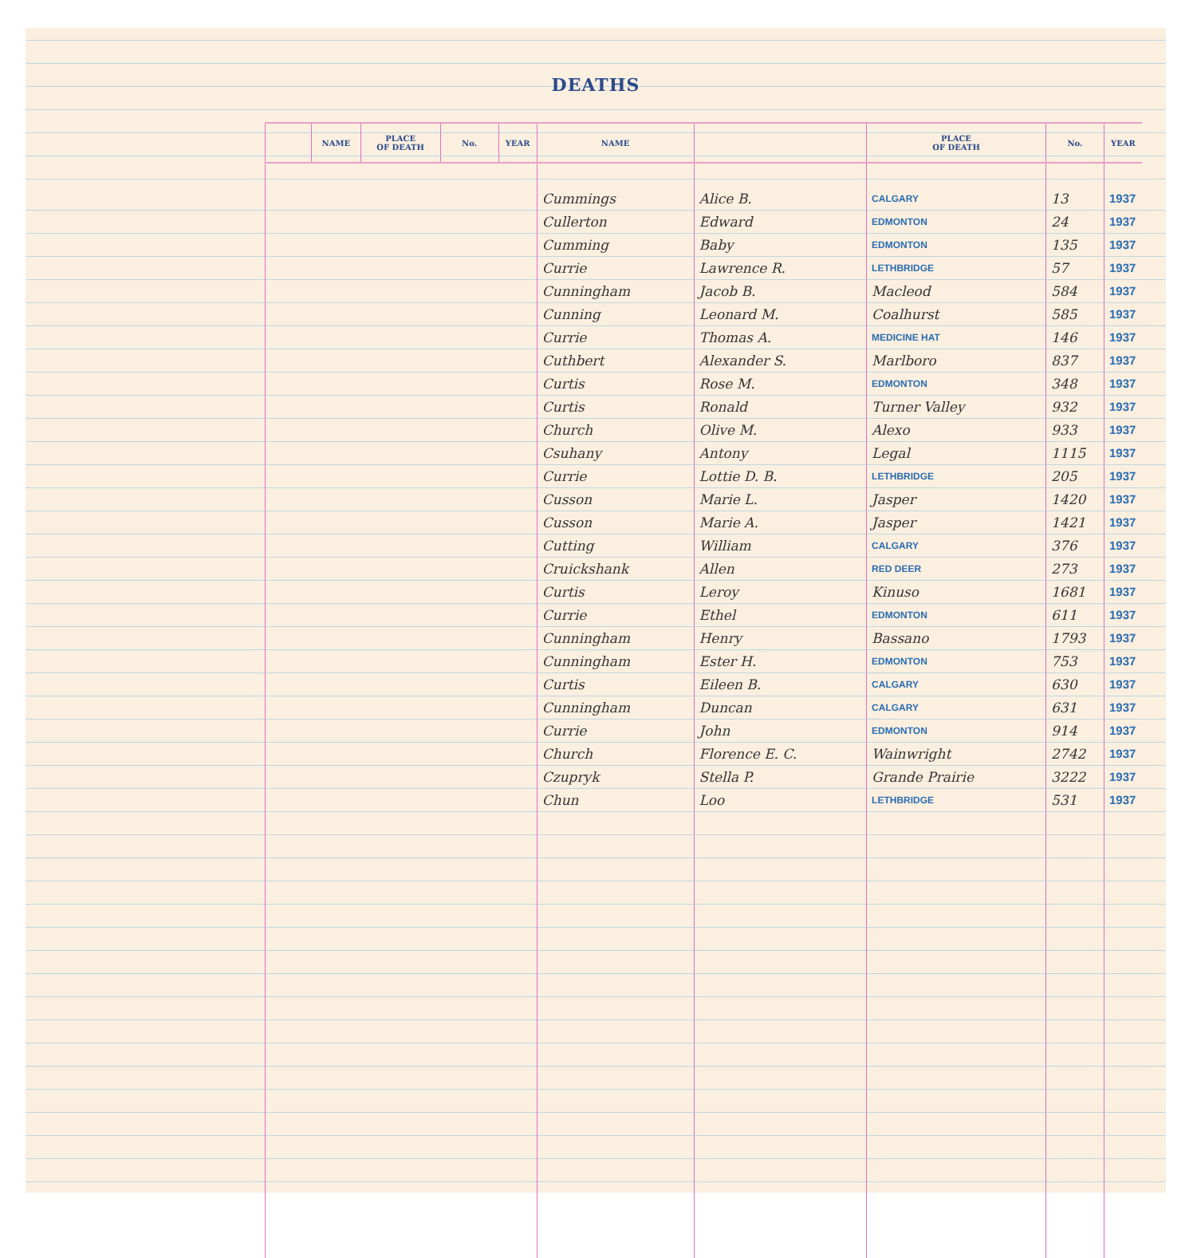DEATHS
| | NAME | PLACE OF DEATH | No. | YEAR | NAME | | PLACE OF DEATH | No. | YEAR |
| --- | --- | --- | --- | --- | --- | --- | --- | --- | --- |
| | | | | | Cummings | Alice B. | CALGARY | 13 | 1937 |
| | | | | | Cullerton | Edward | EDMONTON | 24 | 1937 |
| | | | | | Cumming | Baby | EDMONTON | 135 | 1937 |
| | | | | | Currie | Lawrence R. | LETHBRIDGE | 57 | 1937 |
| | | | | | Cunningham | Jacob B. | Macleod | 584 | 1937 |
| | | | | | Cunning | Leonard M. | Coalhurst | 585 | 1937 |
| | | | | | Currie | Thomas A. | MEDICINE HAT | 146 | 1937 |
| | | | | | Cuthbert | Alexander S. | Marlboro | 837 | 1937 |
| | | | | | Curtis | Rose M. | EDMONTON | 348 | 1937 |
| | | | | | Curtis | Ronald | Turner Valley | 932 | 1937 |
| | | | | | Church | Olive M. | Alexo | 933 | 1937 |
| | | | | | Csuhany | Antony | Legal | 1115 | 1937 |
| | | | | | Currie | Lottie D. B. | LETHBRIDGE | 205 | 1937 |
| | | | | | Cusson | Marie L. | Jasper | 1420 | 1937 |
| | | | | | Cusson | Marie A. | Jasper | 1421 | 1937 |
| | | | | | Cutting | William | CALGARY | 376 | 1937 |
| | | | | | Cruickshank | Allen | RED DEER | 273 | 1937 |
| | | | | | Curtis | Leroy | Kinuso | 1681 | 1937 |
| | | | | | Currie | Ethel | EDMONTON | 611 | 1937 |
| | | | | | Cunningham | Henry | Bassano | 1793 | 1937 |
| | | | | | Cunningham | Ester H. | EDMONTON | 753 | 1937 |
| | | | | | Curtis | Eileen B. | CALGARY | 630 | 1937 |
| | | | | | Cunningham | Duncan | CALGARY | 631 | 1937 |
| | | | | | Currie | John | EDMONTON | 914 | 1937 |
| | | | | | Church | Florence E. C. | Wainwright | 2742 | 1937 |
| | | | | | Czupryk | Stella P. | Grande Prairie | 3222 | 1937 |
| | | | | | Chun | Loo | LETHBRIDGE | 531 | 1937 |